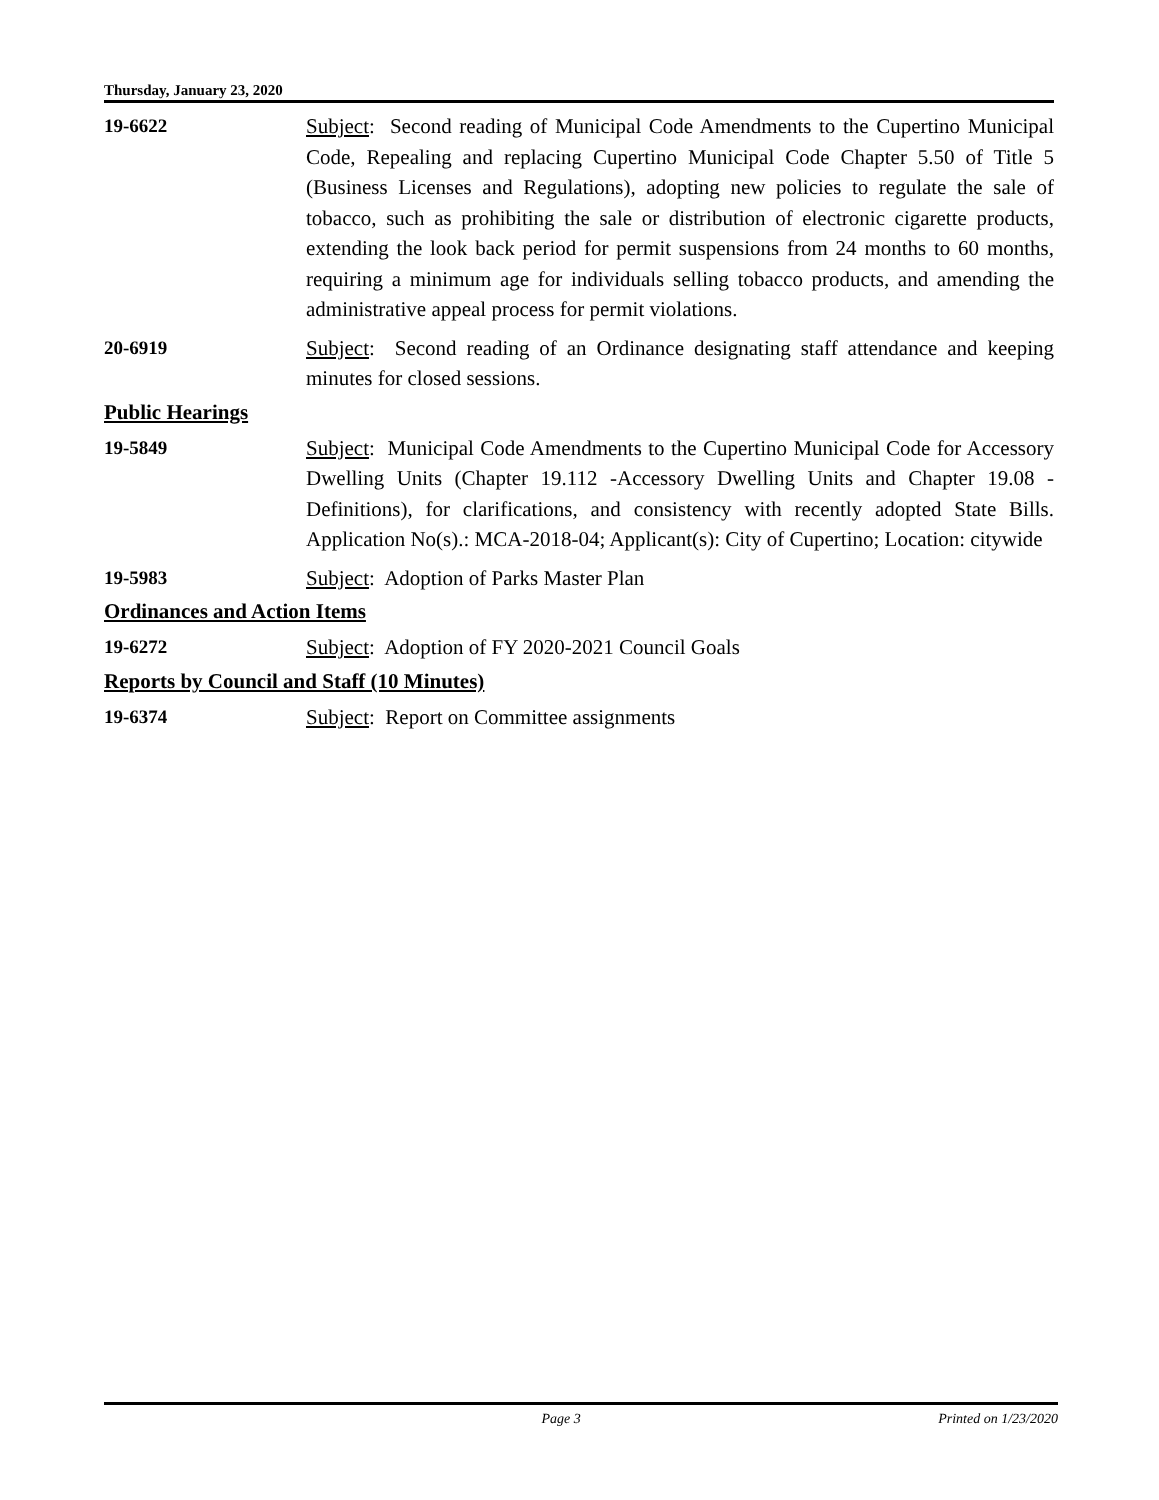Thursday, January 23, 2020
19-6622 Subject: Second reading of Municipal Code Amendments to the Cupertino Municipal Code, Repealing and replacing Cupertino Municipal Code Chapter 5.50 of Title 5 (Business Licenses and Regulations), adopting new policies to regulate the sale of tobacco, such as prohibiting the sale or distribution of electronic cigarette products, extending the look back period for permit suspensions from 24 months to 60 months, requiring a minimum age for individuals selling tobacco products, and amending the administrative appeal process for permit violations.
20-6919 Subject: Second reading of an Ordinance designating staff attendance and keeping minutes for closed sessions.
Public Hearings
19-5849 Subject: Municipal Code Amendments to the Cupertino Municipal Code for Accessory Dwelling Units (Chapter 19.112 -Accessory Dwelling Units and Chapter 19.08 - Definitions), for clarifications, and consistency with recently adopted State Bills. Application No(s).: MCA-2018-04; Applicant(s): City of Cupertino; Location: citywide
19-5983 Subject: Adoption of Parks Master Plan
Ordinances and Action Items
19-6272 Subject: Adoption of FY 2020-2021 Council Goals
Reports by Council and Staff (10 Minutes)
19-6374 Subject: Report on Committee assignments
Page 3 Printed on 1/23/2020